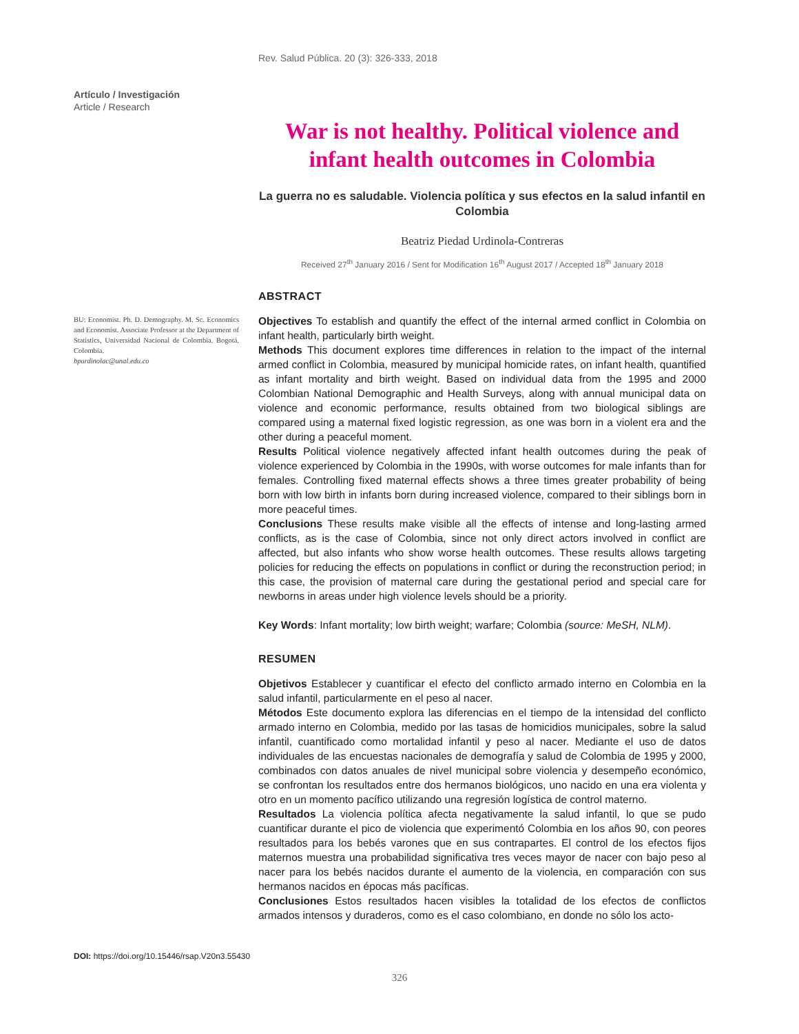Rev. Salud Pública. 20 (3): 326-333, 2018
Artículo / Investigación
Article / Research
War is not healthy. Political violence and infant health outcomes in Colombia
La guerra no es saludable. Violencia política y sus efectos en la salud infantil en Colombia
Beatriz Piedad Urdinola-Contreras
Received 27<sup>th</sup> January 2016 / Sent for Modification 16<sup>th</sup> August 2017 / Accepted 18<sup>th</sup> January 2018
ABSTRACT
Objectives To establish and quantify the effect of the internal armed conflict in Colombia on infant health, particularly birth weight.
Methods This document explores time differences in relation to the impact of the internal armed conflict in Colombia, measured by municipal homicide rates, on infant health, quantified as infant mortality and birth weight. Based on individual data from the 1995 and 2000 Colombian National Demographic and Health Surveys, along with annual municipal data on violence and economic performance, results obtained from two biological siblings are compared using a maternal fixed logistic regression, as one was born in a violent era and the other during a peaceful moment.
Results Political violence negatively affected infant health outcomes during the peak of violence experienced by Colombia in the 1990s, with worse outcomes for male infants than for females. Controlling fixed maternal effects shows a three times greater probability of being born with low birth in infants born during increased violence, compared to their siblings born in more peaceful times.
Conclusions These results make visible all the effects of intense and long-lasting armed conflicts, as is the case of Colombia, since not only direct actors involved in conflict are affected, but also infants who show worse health outcomes. These results allows targeting policies for reducing the effects on populations in conflict or during the reconstruction period; in this case, the provision of maternal care during the gestational period and special care for newborns in areas under high violence levels should be a priority.
Key Words: Infant mortality; low birth weight; warfare; Colombia (source: MeSH, NLM).
RESUMEN
Objetivos Establecer y cuantificar el efecto del conflicto armado interno en Colombia en la salud infantil, particularmente en el peso al nacer.
Métodos Este documento explora las diferencias en el tiempo de la intensidad del conflicto armado interno en Colombia, medido por las tasas de homicidios municipales, sobre la salud infantil, cuantificado como mortalidad infantil y peso al nacer. Mediante el uso de datos individuales de las encuestas nacionales de demografía y salud de Colombia de 1995 y 2000, combinados con datos anuales de nivel municipal sobre violencia y desempeño económico, se confrontan los resultados entre dos hermanos biológicos, uno nacido en una era violenta y otro en un momento pacífico utilizando una regresión logística de control materno.
Resultados La violencia política afecta negativamente la salud infantil, lo que se pudo cuantificar durante el pico de violencia que experimentó Colombia en los años 90, con peores resultados para los bebés varones que en sus contrapartes. El control de los efectos fijos maternos muestra una probabilidad significativa tres veces mayor de nacer con bajo peso al nacer para los bebés nacidos durante el aumento de la violencia, en comparación con sus hermanos nacidos en épocas más pacíficas.
Conclusiones Estos resultados hacen visibles la totalidad de los efectos de conflictos armados intensos y duraderos, como es el caso colombiano, en donde no sólo los acto-
BU: Economist. Ph. D. Demography. M. Sc. Economics and Economist. Associate Professor at the Department of Statistics, Universidad Nacional de Colombia. Bogotá. Colombia.
bpurdinolac@unal.edu.co
DOI: https://doi.org/10.15446/rsap.V20n3.55430
326